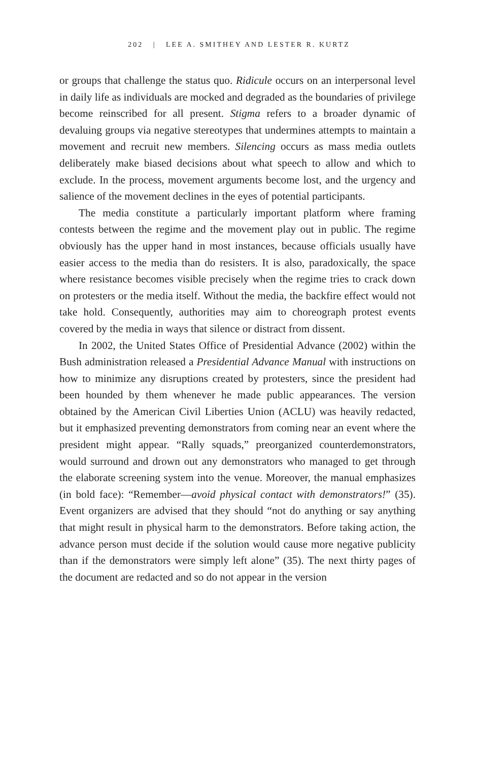202 | LEE A. SMITHEY AND LESTER R. KURTZ
or groups that challenge the status quo. Ridicule occurs on an interpersonal level in daily life as individuals are mocked and degraded as the boundaries of privilege become reinscribed for all present. Stigma refers to a broader dynamic of devaluing groups via negative stereotypes that undermines attempts to maintain a movement and recruit new members. Silencing occurs as mass media outlets deliberately make biased decisions about what speech to allow and which to exclude. In the process, movement arguments become lost, and the urgency and salience of the movement declines in the eyes of potential participants.
The media constitute a particularly important platform where framing contests between the regime and the movement play out in public. The regime obviously has the upper hand in most instances, because officials usually have easier access to the media than do resisters. It is also, paradoxically, the space where resistance becomes visible precisely when the regime tries to crack down on protesters or the media itself. Without the media, the backfire effect would not take hold. Consequently, authorities may aim to choreograph protest events covered by the media in ways that silence or distract from dissent.
In 2002, the United States Office of Presidential Advance (2002) within the Bush administration released a Presidential Advance Manual with instructions on how to minimize any disruptions created by protesters, since the president had been hounded by them whenever he made public appearances. The version obtained by the American Civil Liberties Union (ACLU) was heavily redacted, but it emphasized preventing demonstrators from coming near an event where the president might appear. “Rally squads,” preorganized counterdemonstrators, would surround and drown out any demonstrators who managed to get through the elaborate screening system into the venue. Moreover, the manual emphasizes (in bold face): “Remember—avoid physical contact with demonstrators!” (35). Event organizers are advised that they should “not do anything or say anything that might result in physical harm to the demonstrators. Before taking action, the advance person must decide if the solution would cause more negative publicity than if the demonstrators were simply left alone” (35). The next thirty pages of the document are redacted and so do not appear in the version